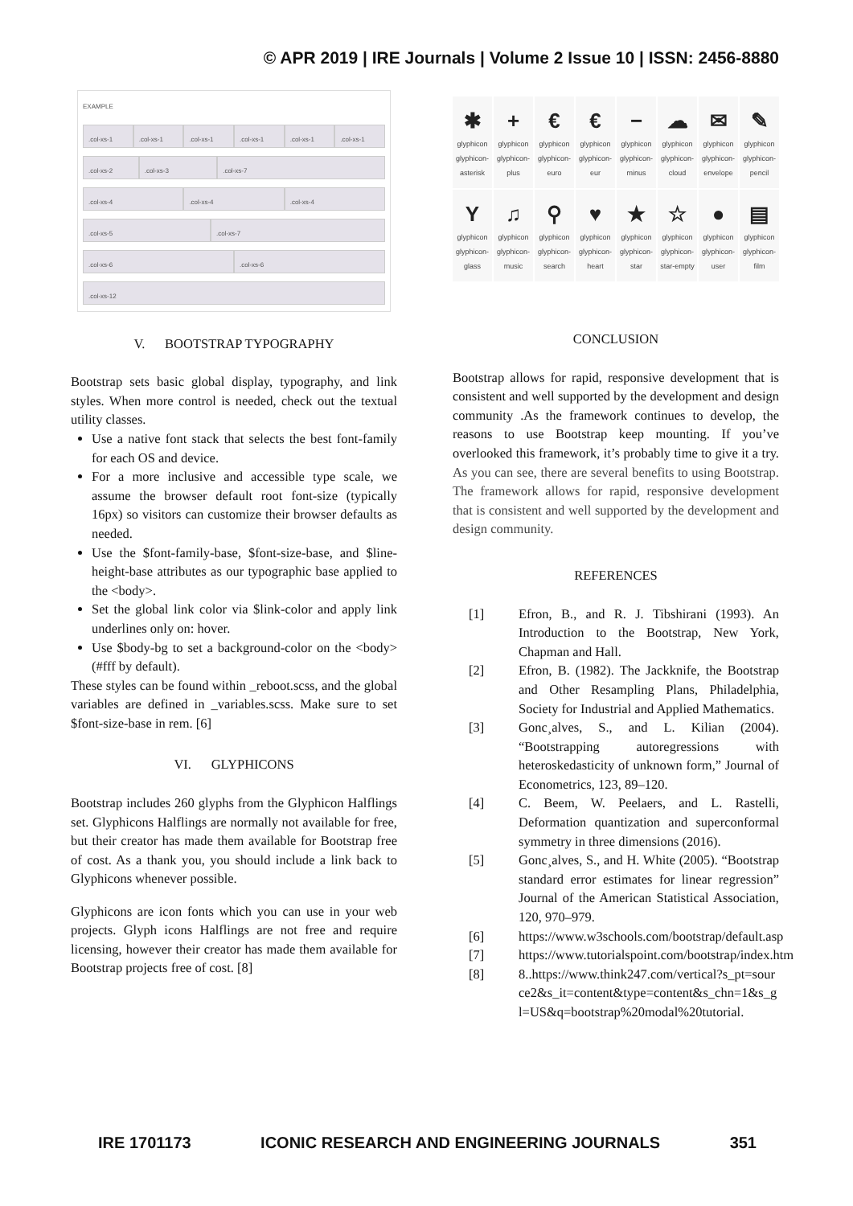© APR 2019 | IRE Journals | Volume 2 Issue 10 | ISSN: 2456-8880
EXAMPLE
.col-xs-1 .col-xs-1 .col-xs-1 .col-xs-1 .col-xs-1 .col-xs-1
.col-xs-2 .col-xs-3 .col-xs-7
.col-xs-4 .col-xs-4 .col-xs-4
.col-xs-5 .col-xs-7
.col-xs-6 .col-xs-6
.col-xs-12
V. BOOTSTRAP TYPOGRAPHY
Bootstrap sets basic global display, typography, and link styles. When more control is needed, check out the textual utility classes.
Use a native font stack that selects the best font-family for each OS and device.
For a more inclusive and accessible type scale, we assume the browser default root font-size (typically 16px) so visitors can customize their browser defaults as needed.
Use the $font-family-base, $font-size-base, and $line-height-base attributes as our typographic base applied to the <body>.
Set the global link color via $link-color and apply link underlines only on: hover.
Use $body-bg to set a background-color on the <body> (#fff by default).
These styles can be found within _reboot.scss, and the global variables are defined in _variables.scss. Make sure to set $font-size-base in rem. [6]
VI. GLYPHICONS
Bootstrap includes 260 glyphs from the Glyphicon Halflings set. Glyphicons Halflings are normally not available for free, but their creator has made them available for Bootstrap free of cost. As a thank you, you should include a link back to Glyphicons whenever possible.
Glyphicons are icon fonts which you can use in your web projects. Glyph icons Halflings are not free and require licensing, however their creator has made them available for Bootstrap projects free of cost. [8]
✱
glyphicon glyphicon-asterisk
+
glyphicon glyphicon-plus
€
glyphicon glyphicon-euro
€
glyphicon glyphicon-eur
−
glyphicon glyphicon-minus
☁
glyphicon glyphicon-cloud
✉
glyphicon glyphicon-envelope
✎
glyphicon glyphicon-pencil
Yglyphicon glyphicon-glass
♫
glyphicon glyphicon-music
⚲
glyphicon glyphicon-search
♥
glyphicon glyphicon-heart
★
glyphicon glyphicon-star
☆
glyphicon glyphicon-star-empty
●
glyphicon glyphicon-user
▤
glyphicon glyphicon-film
CONCLUSION
Bootstrap allows for rapid, responsive development that is consistent and well supported by the development and design community .As the framework continues to develop, the reasons to use Bootstrap keep mounting. If you’ve overlooked this framework, it’s probably time to give it a try. As you can see, there are several benefits to using Bootstrap. The framework allows for rapid, responsive development that is consistent and well supported by the development and design community.
REFERENCES
[1] Efron, B., and R. J. Tibshirani (1993). An Introduction to the Bootstrap, New York, Chapman and Hall.
[2] Efron, B. (1982). The Jackknife, the Bootstrap and Other Resampling Plans, Philadelphia, Society for Industrial and Applied Mathematics.
[3] Gonc¸alves, S., and L. Kilian (2004). “Bootstrapping autoregressions with heteroskedasticity of unknown form,” Journal of Econometrics, 123, 89–120.
[4] C. Beem, W. Peelaers, and L. Rastelli, Deformation quantization and superconformal symmetry in three dimensions (2016).
[5] Gonc¸alves, S., and H. White (2005). “Bootstrap standard error estimates for linear regression” Journal of the American Statistical Association, 120, 970–979.
[6] https://www.w3schools.com/bootstrap/default.asp
[7] https://www.tutorialspoint.com/bootstrap/index.htm
[8] 8..https://www.think247.com/vertical?s_pt=source2&s_it=content&type=content&s_chn=1&s_gl=US&q=bootstrap%20modal%20tutorial.
IRE 1701173 ICONIC RESEARCH AND ENGINEERING JOURNALS 351